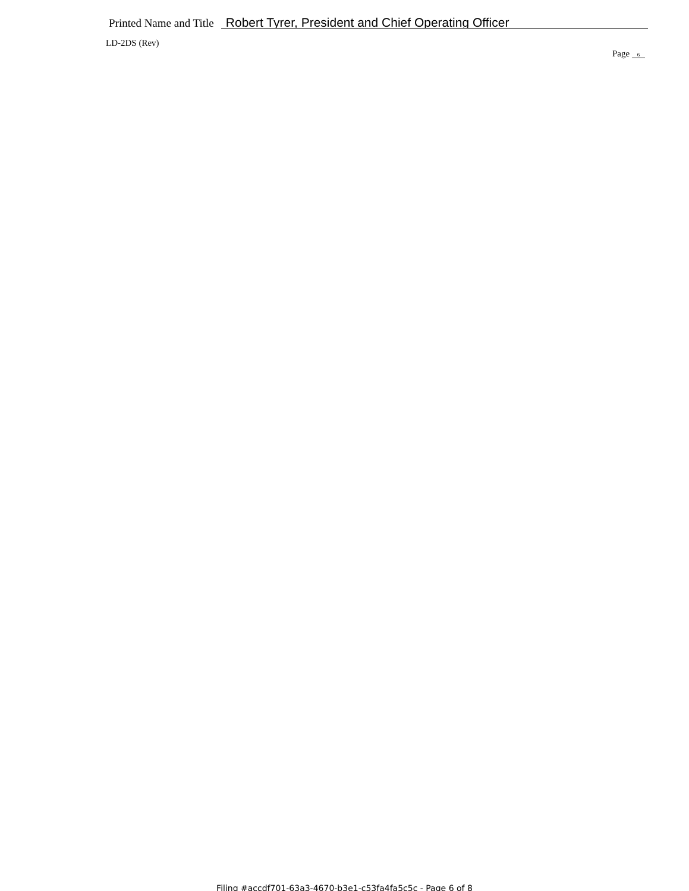Printed Name and Title Robert Tyrer, President and Chief Operating Officer
LD-2DS (Rev)
Page 6
Filing #accdf701-63a3-4670-b3e1-c53fa4fa5c5c - Page 6 of 8